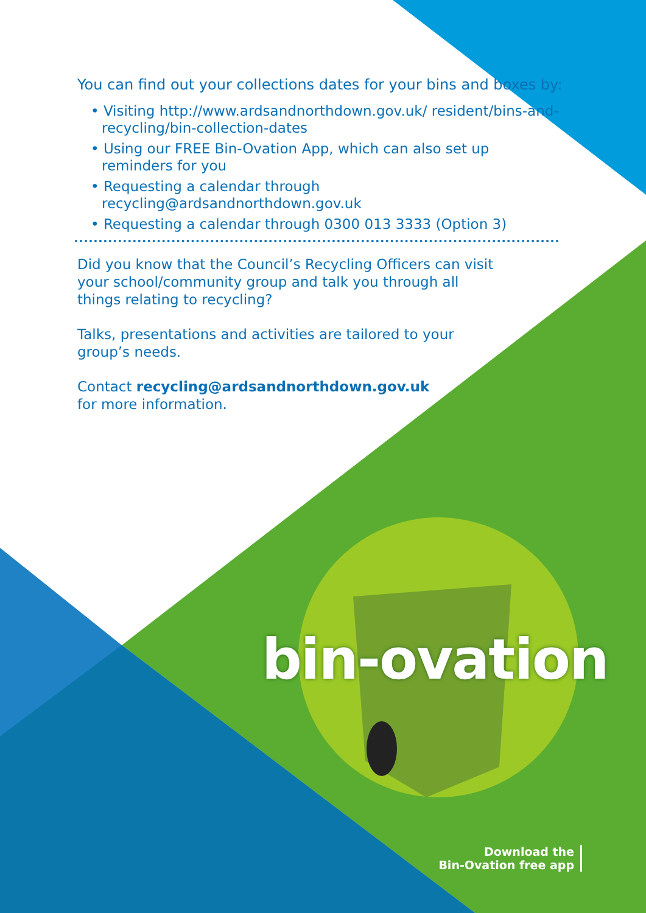You can find out your collections dates for your bins and boxes by:
• Visiting http://www.ardsandnorthdown.gov.uk/ resident/bins-and-recycling/bin-collection-dates
• Using our FREE Bin-Ovation App, which can also set up reminders for you
• Requesting a calendar through recycling@ardsandnorthdown.gov.uk
• Requesting a calendar through 0300 013 3333 (Option 3)
Did you know that the Council’s Recycling Officers can visit your school/community group and talk you through all things relating to recycling?
Talks, presentations and activities are tailored to your group’s needs.
Contact recycling@ardsandnorthdown.gov.uk
for more information.
bin-ovation
Download the
Bin-Ovation free app